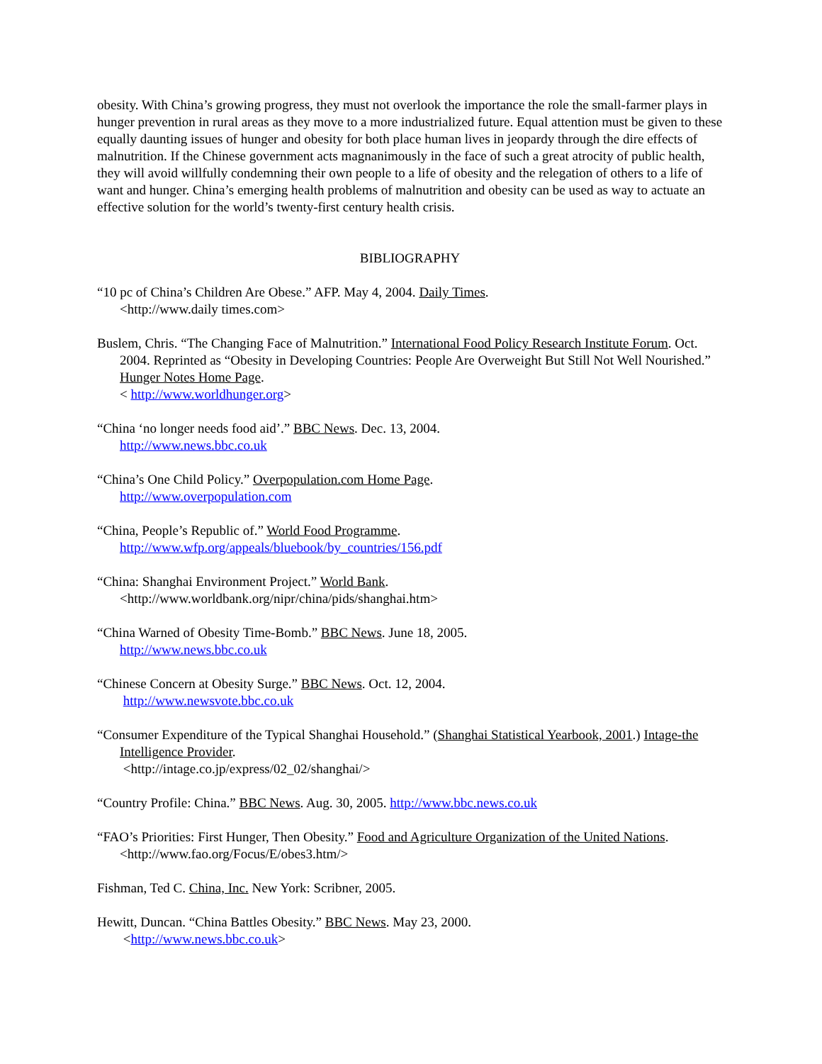obesity. With China’s growing progress, they must not overlook the importance the role the small-farmer plays in hunger prevention in rural areas as they move to a more industrialized future. Equal attention must be given to these equally daunting issues of hunger and obesity for both place human lives in jeopardy through the dire effects of malnutrition. If the Chinese government acts magnanimously in the face of such a great atrocity of public health, they will avoid willfully condemning their own people to a life of obesity and the relegation of others to a life of want and hunger. China’s emerging health problems of malnutrition and obesity can be used as way to actuate an effective solution for the world’s twenty-first century health crisis.
BIBLIOGRAPHY
“10 pc of China’s Children Are Obese.” AFP. May 4, 2004. Daily Times.
<http://www.daily times.com>
Buslem, Chris. “The Changing Face of Malnutrition.” International Food Policy Research Institute Forum. Oct. 2004. Reprinted as “Obesity in Developing Countries: People Are Overweight But Still Not Well Nourished.” Hunger Notes Home Page.
< http://www.worldhunger.org>
“China ‘no longer needs food aid’.” BBC News. Dec. 13, 2004.
http://www.news.bbc.co.uk
“China’s One Child Policy.” Overpopulation.com Home Page.
http://www.overpopulation.com
“China, People’s Republic of.” World Food Programme.
http://www.wfp.org/appeals/bluebook/by_countries/156.pdf
“China: Shanghai Environment Project.” World Bank.
<http://www.worldbank.org/nipr/china/pids/shanghai.htm>
“China Warned of Obesity Time-Bomb.” BBC News. June 18, 2005.
http://www.news.bbc.co.uk
“Chinese Concern at Obesity Surge.” BBC News. Oct. 12, 2004.
http://www.newsvote.bbc.co.uk
“Consumer Expenditure of the Typical Shanghai Household.” (Shanghai Statistical Yearbook, 2001.) Intage-the Intelligence Provider.
<http://intage.co.jp/express/02_02/shanghai/>
“Country Profile: China.” BBC News. Aug. 30, 2005. http://www.bbc.news.co.uk
“FAO’s Priorities: First Hunger, Then Obesity.” Food and Agriculture Organization of the United Nations. <http://www.fao.org/Focus/E/obes3.htm/>
Fishman, Ted C. China, Inc. New York: Scribner, 2005.
Hewitt, Duncan. “China Battles Obesity.” BBC News. May 23, 2000.
<http://www.news.bbc.co.uk>